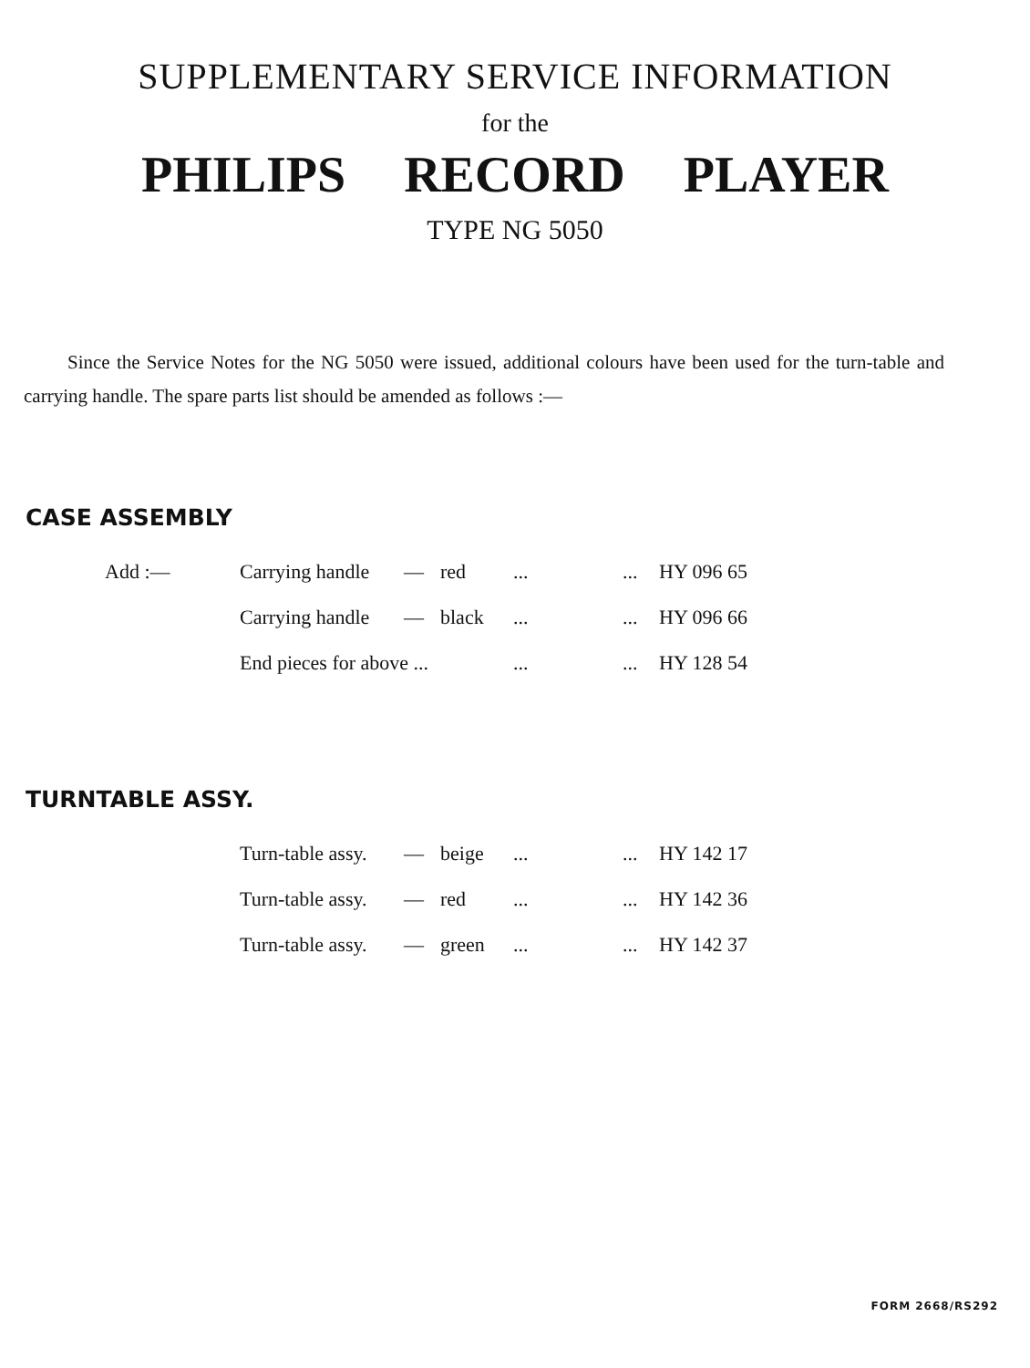SUPPLEMENTARY SERVICE INFORMATION
for the
PHILIPS RECORD PLAYER
TYPE NG 5050
Since the Service Notes for the NG 5050 were issued, additional colours have been used for the turn-table and carrying handle. The spare parts list should be amended as follows :—
CASE ASSEMBLY
| Add :— | Carrying handle | — | red | ... | ... | HY 096 65 |
| | Carrying handle | — | black | ... | ... | HY 096 66 |
| | End pieces for above ... | | | ... | ... | HY 128 54 |
TURNTABLE ASSY.
| | Turn-table assy. | — | beige | ... | ... | HY 142 17 |
| | Turn-table assy. | — | red | ... | ... | HY 142 36 |
| | Turn-table assy. | — | green | ... | ... | HY 142 37 |
FORM 2668/RS292